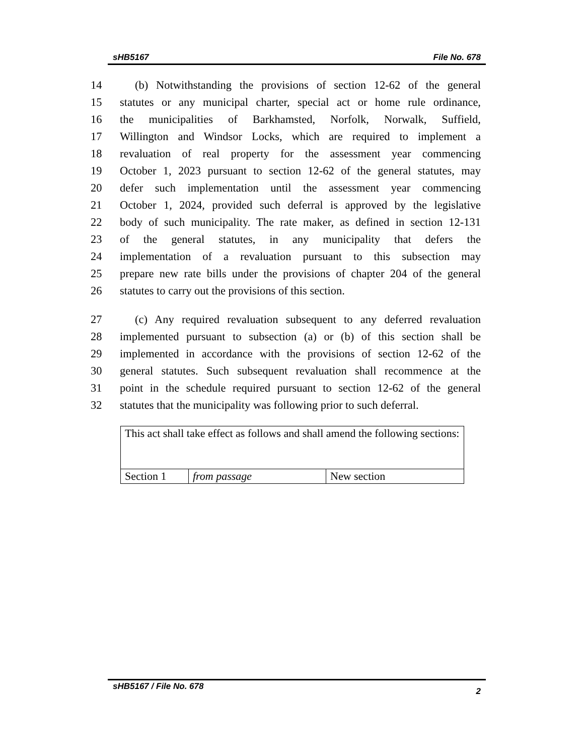sHB5167 File No. 678
14 (b) Notwithstanding the provisions of section 12-62 of the general
15 statutes or any municipal charter, special act or home rule ordinance,
16 the municipalities of Barkhamsted, Norfolk, Norwalk, Suffield,
17 Willington and Windsor Locks, which are required to implement a
18 revaluation of real property for the assessment year commencing
19 October 1, 2023 pursuant to section 12-62 of the general statutes, may
20 defer such implementation until the assessment year commencing
21 October 1, 2024, provided such deferral is approved by the legislative
22 body of such municipality. The rate maker, as defined in section 12-131
23 of the general statutes, in any municipality that defers the
24 implementation of a revaluation pursuant to this subsection may
25 prepare new rate bills under the provisions of chapter 204 of the general
26 statutes to carry out the provisions of this section.
27 (c) Any required revaluation subsequent to any deferred revaluation
28 implemented pursuant to subsection (a) or (b) of this section shall be
29 implemented in accordance with the provisions of section 12-62 of the
30 general statutes. Such subsequent revaluation shall recommence at the
31 point in the schedule required pursuant to section 12-62 of the general
32 statutes that the municipality was following prior to such deferral.
| This act shall take effect as follows and shall amend the following sections: | | |
| Section 1 | from passage | New section |
sHB5167 / File No. 678 2